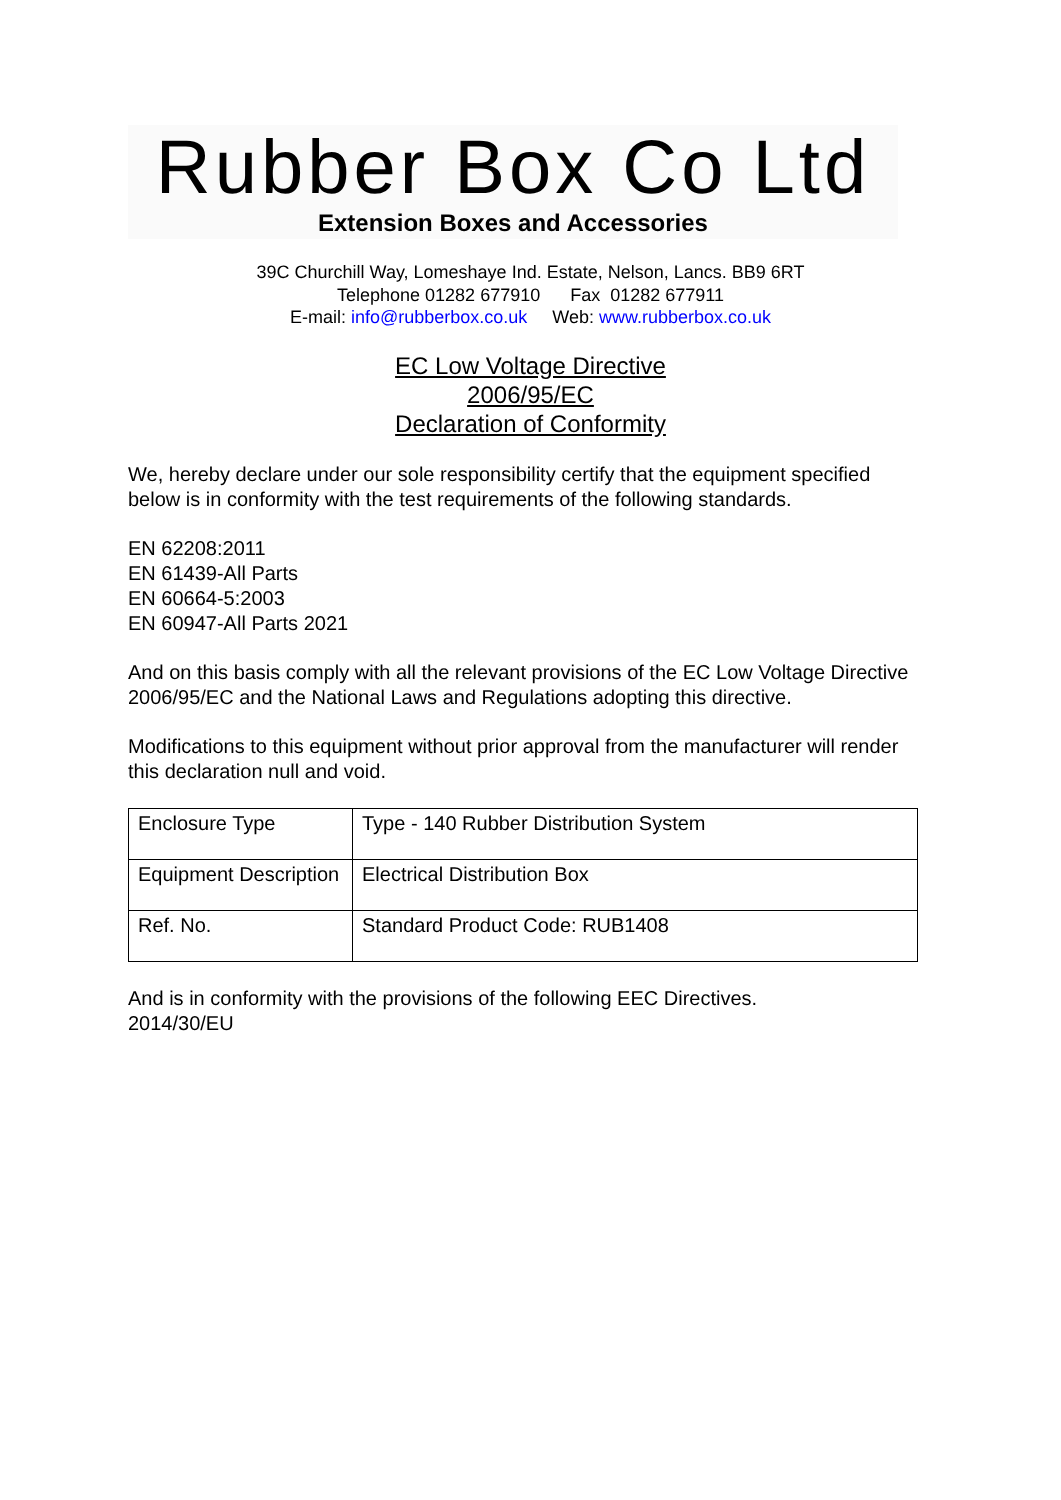Rubber Box Co Ltd
Extension Boxes and Accessories
39C Churchill Way, Lomeshaye Ind. Estate, Nelson, Lancs. BB9 6RT
Telephone 01282 677910 Fax 01282 677911
E-mail: info@rubberbox.co.uk Web: www.rubberbox.co.uk
EC Low Voltage Directive
2006/95/EC
Declaration of Conformity
We, hereby declare under our sole responsibility certify that the equipment specified below is in conformity with the test requirements of the following standards.
EN 62208:2011
EN 61439-All Parts
EN 60664-5:2003
EN 60947-All Parts 2021
And on this basis comply with all the relevant provisions of the EC Low Voltage Directive 2006/95/EC and the National Laws and Regulations adopting this directive.
Modifications to this equipment without prior approval from the manufacturer will render this declaration null and void.
| Enclosure Type | Type - 140 Rubber Distribution System |
| Equipment Description | Electrical Distribution Box |
| Ref. No. | Standard Product Code: RUB1408 |
And is in conformity with the provisions of the following EEC Directives.
2014/30/EU